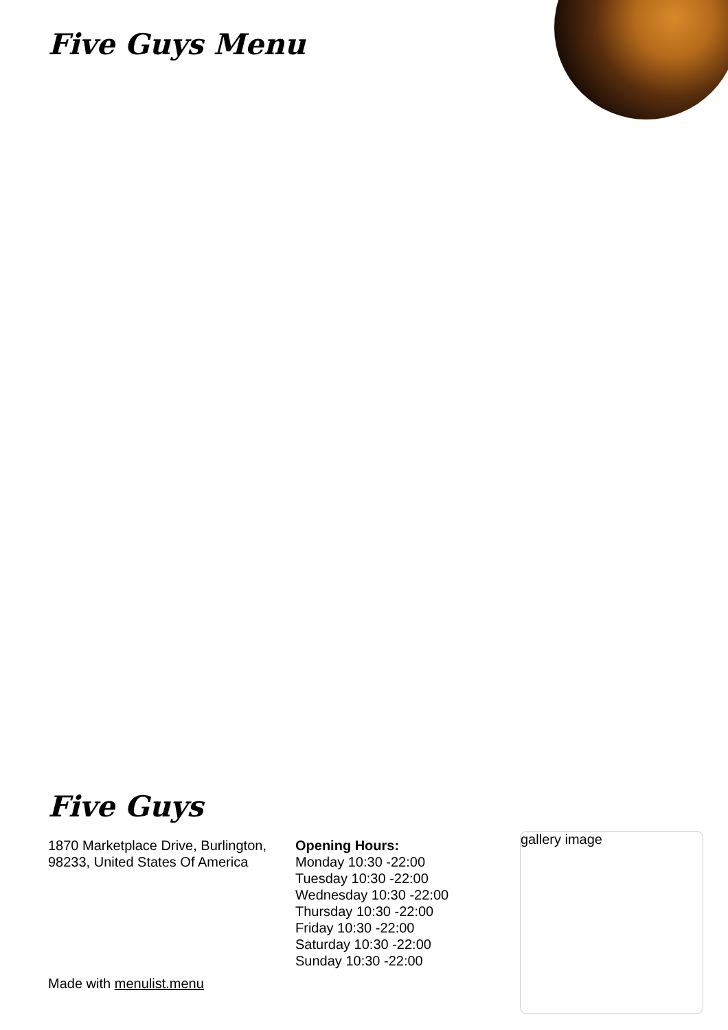Five Guys Menu
Five Guys
1870 Marketplace Drive, Burlington, 98233, United States Of America
Opening Hours:
Monday 10:30 -22:00
Tuesday 10:30 -22:00
Wednesday 10:30 -22:00
Thursday 10:30 -22:00
Friday 10:30 -22:00
Saturday 10:30 -22:00
Sunday 10:30 -22:00
gallery image
Made with menulist.menu